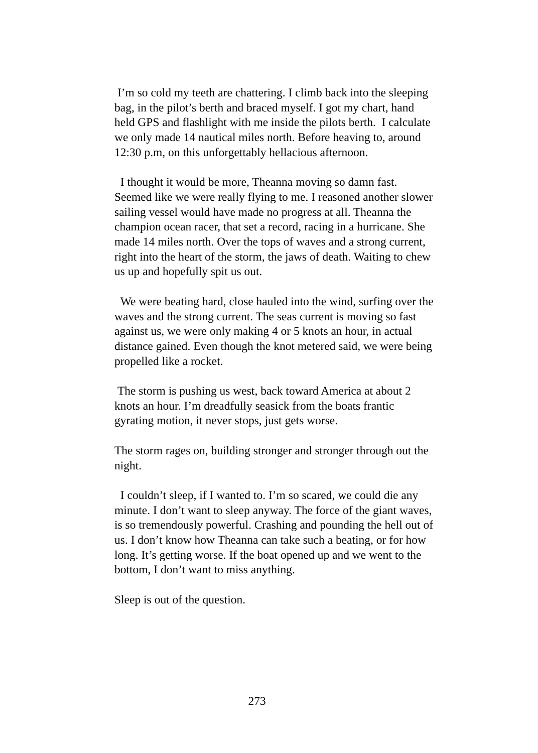I’m so cold my teeth are chattering. I climb back into the sleeping bag, in the pilot’s berth and braced myself. I got my chart, hand held GPS and flashlight with me inside the pilots berth. I calculate we only made 14 nautical miles north. Before heaving to, around 12:30 p.m, on this unforgettably hellacious afternoon.
I thought it would be more, Theanna moving so damn fast. Seemed like we were really flying to me. I reasoned another slower sailing vessel would have made no progress at all. Theanna the champion ocean racer, that set a record, racing in a hurricane. She made 14 miles north. Over the tops of waves and a strong current, right into the heart of the storm, the jaws of death. Waiting to chew us up and hopefully spit us out.
We were beating hard, close hauled into the wind, surfing over the waves and the strong current. The seas current is moving so fast against us, we were only making 4 or 5 knots an hour, in actual distance gained. Even though the knot metered said, we were being propelled like a rocket.
The storm is pushing us west, back toward America at about 2 knots an hour. I’m dreadfully seasick from the boats frantic gyrating motion, it never stops, just gets worse.
The storm rages on, building stronger and stronger through out the night.
I couldn’t sleep, if I wanted to. I’m so scared, we could die any minute. I don’t want to sleep anyway. The force of the giant waves, is so tremendously powerful. Crashing and pounding the hell out of us. I don’t know how Theanna can take such a beating, or for how long. It’s getting worse. If the boat opened up and we went to the bottom, I don’t want to miss anything.
Sleep is out of the question.
273